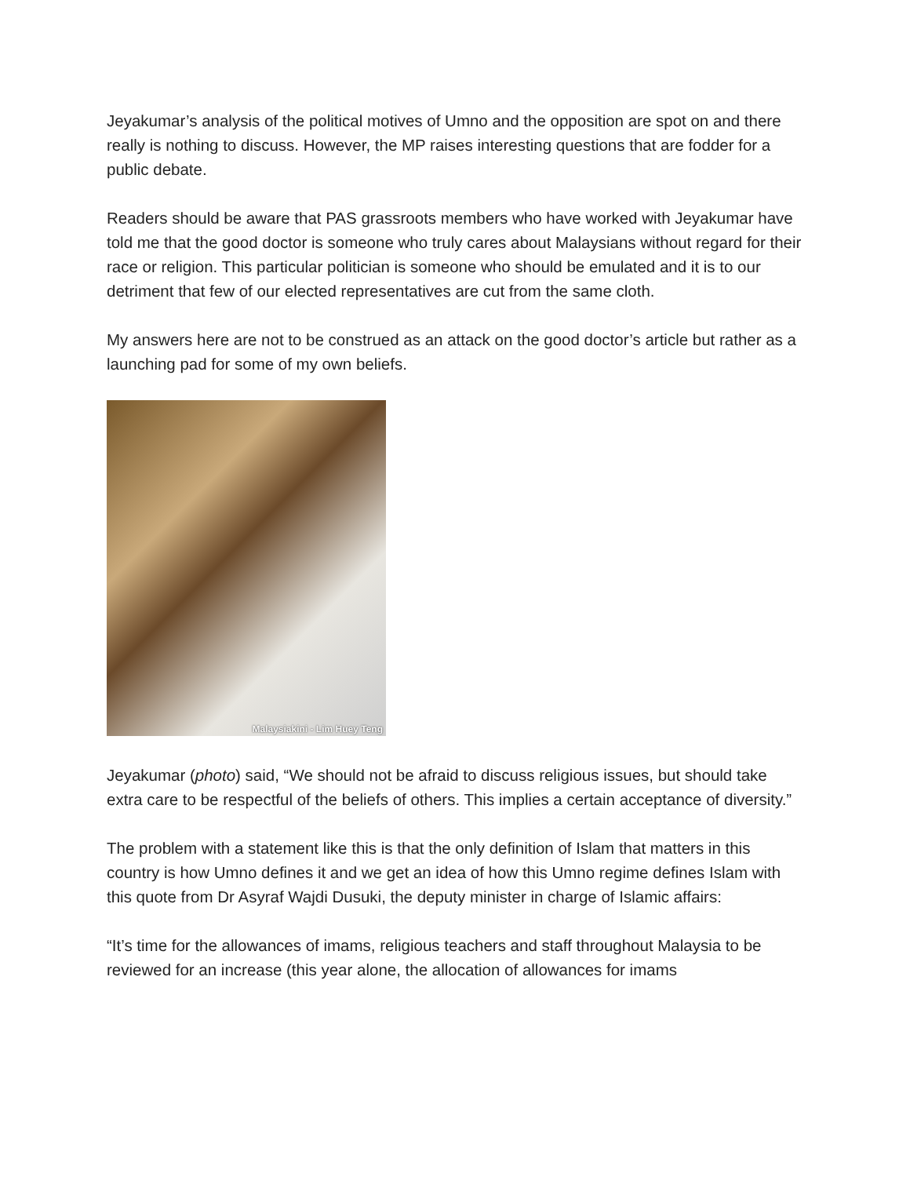Jeyakumar’s analysis of the political motives of Umno and the opposition are spot on and there really is nothing to discuss. However, the MP raises interesting questions that are fodder for a public debate.
Readers should be aware that PAS grassroots members who have worked with Jeyakumar have told me that the good doctor is someone who truly cares about Malaysians without regard for their race or religion. This particular politician is someone who should be emulated and it is to our detriment that few of our elected representatives are cut from the same cloth.
My answers here are not to be construed as an attack on the good doctor’s article but rather as a launching pad for some of my own beliefs.
Malaysiakini - Lim Huey Teng
Jeyakumar (photo) said, “We should not be afraid to discuss religious issues, but should take extra care to be respectful of the beliefs of others. This implies a certain acceptance of diversity.”
The problem with a statement like this is that the only definition of Islam that matters in this country is how Umno defines it and we get an idea of how this Umno regime defines Islam with this quote from Dr Asyraf Wajdi Dusuki, the deputy minister in charge of Islamic affairs:
“It’s time for the allowances of imams, religious teachers and staff throughout Malaysia to be reviewed for an increase (this year alone, the allocation of allowances for imams